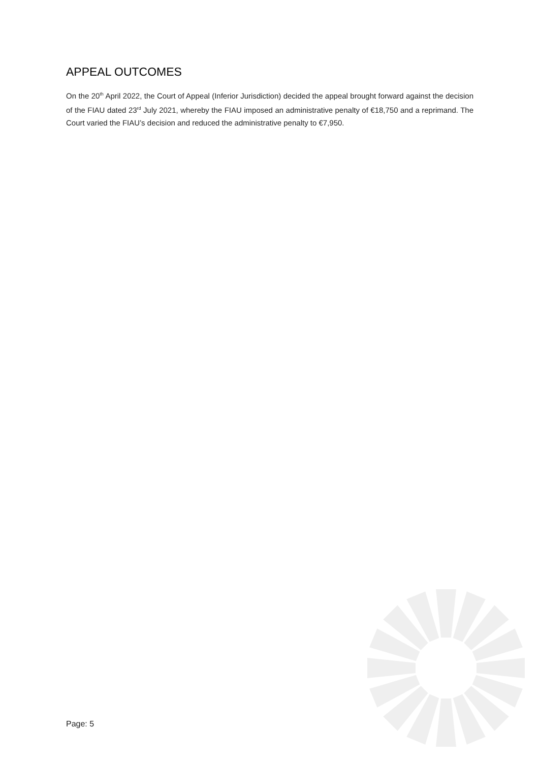APPEAL OUTCOMES
On the 20<sup>th</sup> April 2022, the Court of Appeal (Inferior Jurisdiction) decided the appeal brought forward against the decision of the FIAU dated 23<sup>rd</sup> July 2021, whereby the FIAU imposed an administrative penalty of €18,750 and a reprimand. The Court varied the FIAU’s decision and reduced the administrative penalty to €7,950.
Page: 5